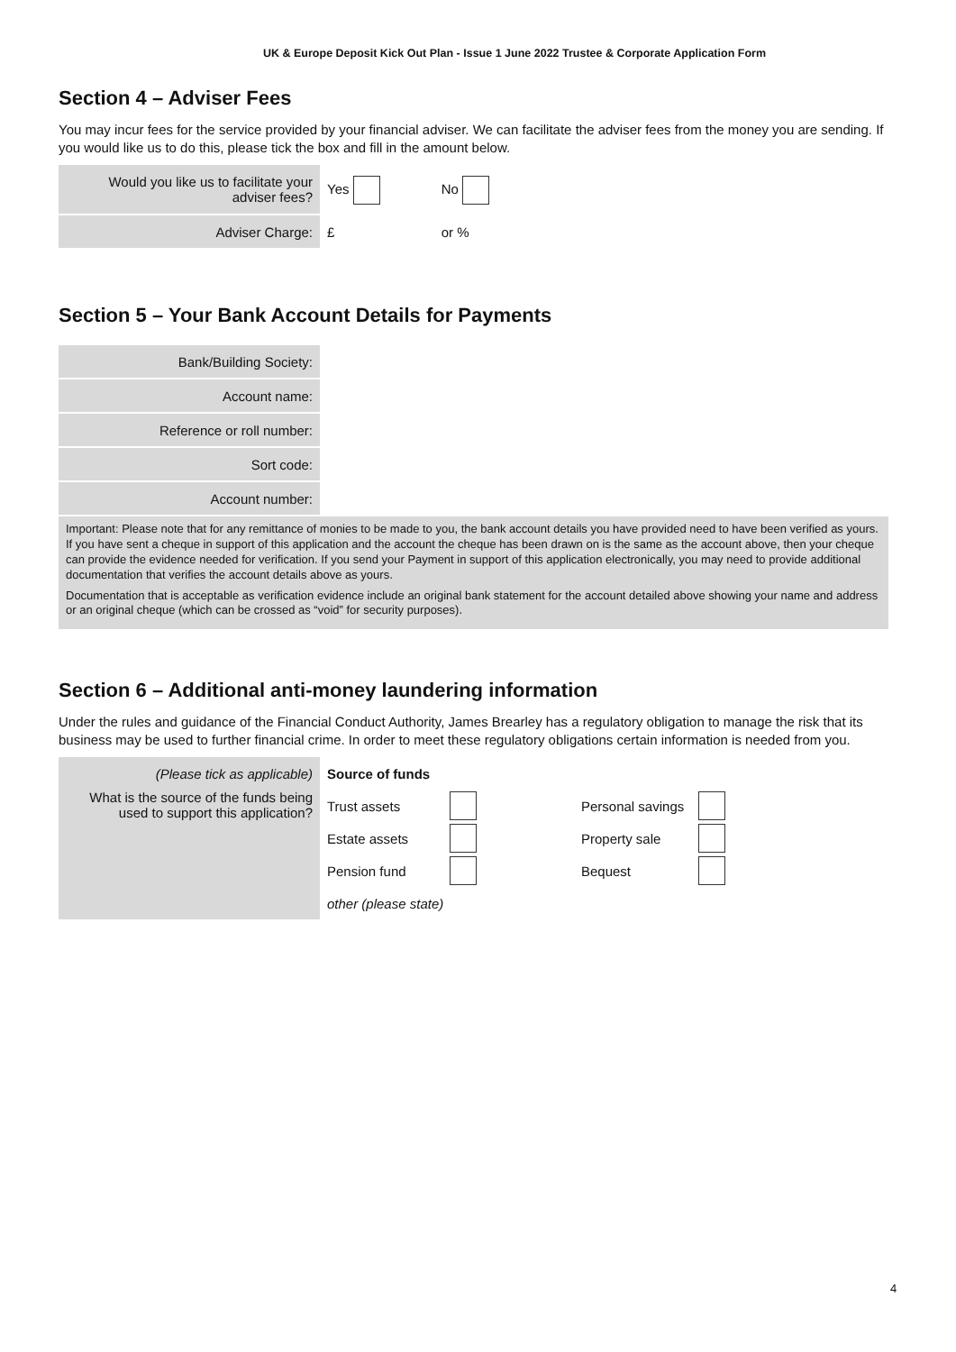UK & Europe Deposit Kick Out Plan - Issue 1 June 2022 Trustee & Corporate Application Form
Section 4 – Adviser Fees
You may incur fees for the service provided by your financial adviser. We can facilitate the adviser fees from the money you are sending. If you would like us to do this, please tick the box and fill in the amount below.
| Would you like us to facilitate your adviser fees? | Yes | No |
| Adviser Charge: | £ | or % |
Section 5 – Your Bank Account Details for Payments
| Bank/Building Society: |
| Account name: |
| Reference or roll number: |
| Sort code: |
| Account number: |
Important: Please note that for any remittance of monies to be made to you, the bank account details you have provided need to have been verified as yours. If you have sent a cheque in support of this application and the account the cheque has been drawn on is the same as the account above, then your cheque can provide the evidence needed for verification. If you send your Payment in support of this application electronically, you may need to provide additional documentation that verifies the account details above as yours.
Documentation that is acceptable as verification evidence include an original bank statement for the account detailed above showing your name and address or an original cheque (which can be crossed as “void” for security purposes).
Section 6 – Additional anti-money laundering information
Under the rules and guidance of the Financial Conduct Authority, James Brearley has a regulatory obligation to manage the risk that its business may be used to further financial crime. In order to meet these regulatory obligations certain information is needed from you.
| (Please tick as applicable) | Source of funds | | | |
| What is the source of the funds being used to support this application? | Trust assets | | Personal savings | |
| | Estate assets | | Property sale | |
| | Pension fund | | Bequest | |
| | other (please state) | | | |
4